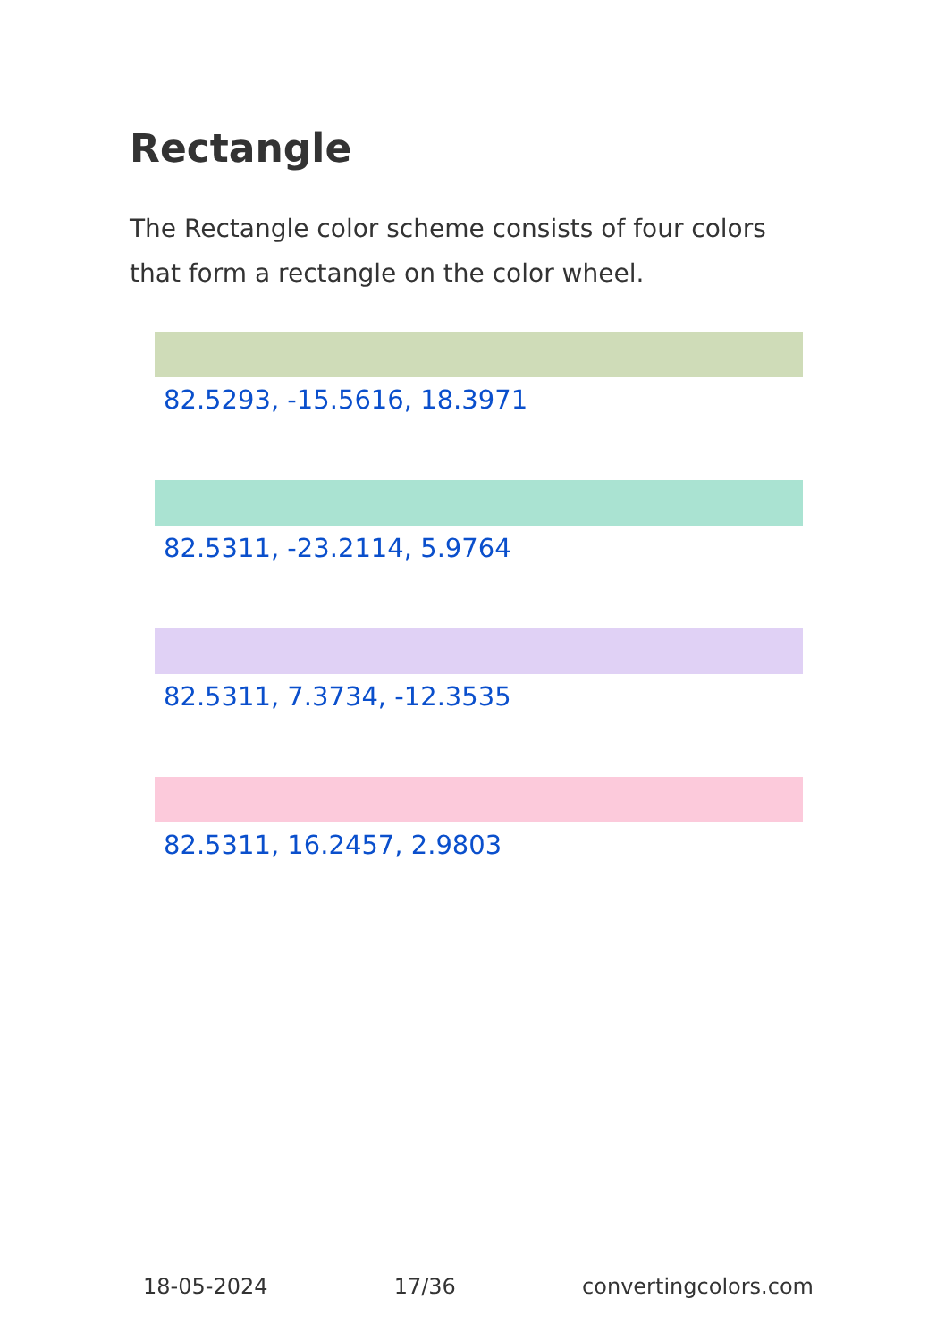Rectangle
The Rectangle color scheme consists of four colors that form a rectangle on the color wheel.
82.5293, -15.5616, 18.3971
82.5311, -23.2114, 5.9764
82.5311, 7.3734, -12.3535
82.5311, 16.2457, 2.9803
18-05-2024 17/36 convertingcolors.com